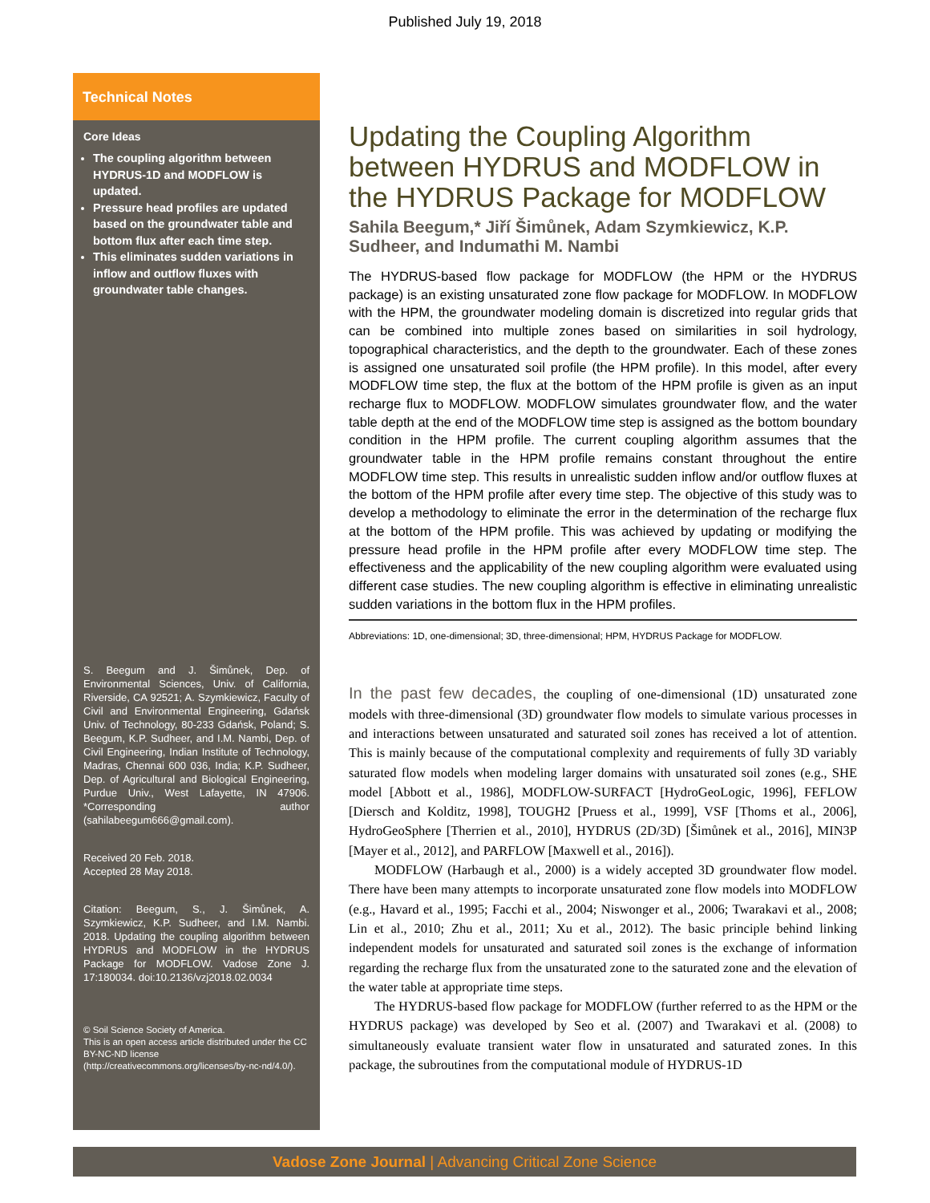Published July 19, 2018
Technical Notes
Core Ideas
The coupling algorithm between HYDRUS-1D and MODFLOW is updated.
Pressure head profiles are updated based on the groundwater table and bottom flux after each time step.
This eliminates sudden variations in inflow and outflow fluxes with groundwater table changes.
S. Beegum and J. Šimůnek, Dep. of Environmental Sciences, Univ. of California, Riverside, CA 92521; A. Szymkiewicz, Faculty of Civil and Environmental Engineering, Gdańsk Univ. of Technology, 80-233 Gdańsk, Poland; S. Beegum, K.P. Sudheer, and I.M. Nambi, Dep. of Civil Engineering, Indian Institute of Technology, Madras, Chennai 600 036, India; K.P. Sudheer, Dep. of Agricultural and Biological Engineering, Purdue Univ., West Lafayette, IN 47906. *Corresponding author (sahilabeegum666@gmail.com).
Received 20 Feb. 2018.
Accepted 28 May 2018.
Citation: Beegum, S., J. Šimůnek, A. Szymkiewicz, K.P. Sudheer, and I.M. Nambi. 2018. Updating the coupling algorithm between HYDRUS and MODFLOW in the HYDRUS Package for MODFLOW. Vadose Zone J. 17:180034. doi:10.2136/vzj2018.02.0034
© Soil Science Society of America.
This is an open access article distributed under the CC BY-NC-ND license (http://creativecommons.org/licenses/by-nc-nd/4.0/).
Updating the Coupling Algorithm between HYDRUS and MODFLOW in the HYDRUS Package for MODFLOW
Sahila Beegum,* Jiří Šimůnek, Adam Szymkiewicz, K.P. Sudheer, and Indumathi M. Nambi
The HYDRUS-based flow package for MODFLOW (the HPM or the HYDRUS package) is an existing unsaturated zone flow package for MODFLOW. In MODFLOW with the HPM, the groundwater modeling domain is discretized into regular grids that can be combined into multiple zones based on similarities in soil hydrology, topographical characteristics, and the depth to the groundwater. Each of these zones is assigned one unsaturated soil profile (the HPM profile). In this model, after every MODFLOW time step, the flux at the bottom of the HPM profile is given as an input recharge flux to MODFLOW. MODFLOW simulates groundwater flow, and the water table depth at the end of the MODFLOW time step is assigned as the bottom boundary condition in the HPM profile. The current coupling algorithm assumes that the groundwater table in the HPM profile remains constant throughout the entire MODFLOW time step. This results in unrealistic sudden inflow and/or outflow fluxes at the bottom of the HPM profile after every time step. The objective of this study was to develop a methodology to eliminate the error in the determination of the recharge flux at the bottom of the HPM profile. This was achieved by updating or modifying the pressure head profile in the HPM profile after every MODFLOW time step. The effectiveness and the applicability of the new coupling algorithm were evaluated using different case studies. The new coupling algorithm is effective in eliminating unrealistic sudden variations in the bottom flux in the HPM profiles.
Abbreviations: 1D, one-dimensional; 3D, three-dimensional; HPM, HYDRUS Package for MODFLOW.
In the past few decades, the coupling of one-dimensional (1D) unsaturated zone models with three-dimensional (3D) groundwater flow models to simulate various processes in and interactions between unsaturated and saturated soil zones has received a lot of attention. This is mainly because of the computational complexity and requirements of fully 3D variably saturated flow models when modeling larger domains with unsaturated soil zones (e.g., SHE model [Abbott et al., 1986], MODFLOW-SURFACT [HydroGeoLogic, 1996], FEFLOW [Diersch and Kolditz, 1998], TOUGH2 [Pruess et al., 1999], VSF [Thoms et al., 2006], HydroGeoSphere [Therrien et al., 2010], HYDRUS (2D/3D) [Šimůnek et al., 2016], MIN3P [Mayer et al., 2012], and PARFLOW [Maxwell et al., 2016]).
MODFLOW (Harbaugh et al., 2000) is a widely accepted 3D groundwater flow model. There have been many attempts to incorporate unsaturated zone flow models into MODFLOW (e.g., Havard et al., 1995; Facchi et al., 2004; Niswonger et al., 2006; Twarakavi et al., 2008; Lin et al., 2010; Zhu et al., 2011; Xu et al., 2012). The basic principle behind linking independent models for unsaturated and saturated soil zones is the exchange of information regarding the recharge flux from the unsaturated zone to the saturated zone and the elevation of the water table at appropriate time steps.
The HYDRUS-based flow package for MODFLOW (further referred to as the HPM or the HYDRUS package) was developed by Seo et al. (2007) and Twarakavi et al. (2008) to simultaneously evaluate transient water flow in unsaturated and saturated zones. In this package, the subroutines from the computational module of HYDRUS-1D
Vadose Zone Journal | Advancing Critical Zone Science